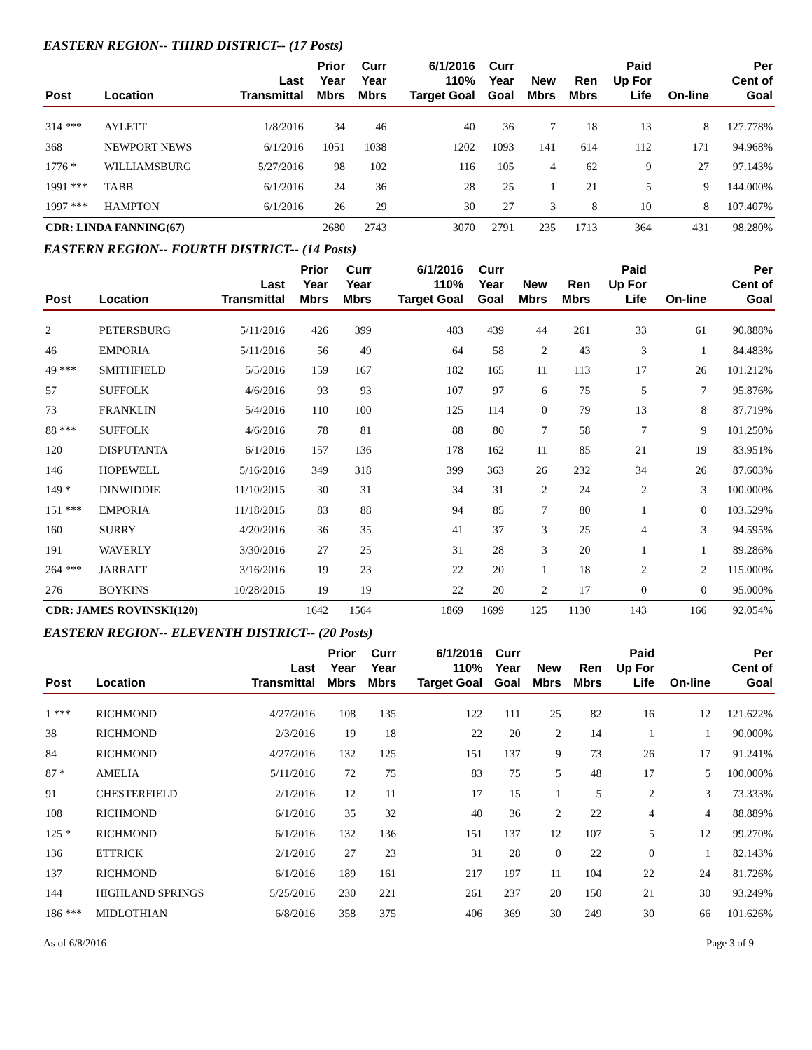EASTERN REGION-- THIRD DISTRICT-- (17 Posts)
| Post | Location | Last Transmittal | Prior Year Mbrs | Curr Year Mbrs | 6/1/2016 110% Target Goal | Curr Year Goal | New Mbrs | Ren Mbrs | Paid Up For Life | On-line | Per Cent of Goal |
| --- | --- | --- | --- | --- | --- | --- | --- | --- | --- | --- | --- |
| 314 *** | AYLETT | 1/8/2016 | 34 | 46 | 40 | 36 | 7 | 18 | 13 | 8 | 127.778% |
| 368 | NEWPORT NEWS | 6/1/2016 | 1051 | 1038 | 1202 | 1093 | 141 | 614 | 112 | 171 | 94.968% |
| 1776 * | WILLIAMSBURG | 5/27/2016 | 98 | 102 | 116 | 105 | 4 | 62 | 9 | 27 | 97.143% |
| 1991 *** | TABB | 6/1/2016 | 24 | 36 | 28 | 25 | 1 | 21 | 5 | 9 | 144.000% |
| 1997 *** | HAMPTON | 6/1/2016 | 26 | 29 | 30 | 27 | 3 | 8 | 10 | 8 | 107.407% |
| CDR: LINDA FANNING(67) | | | 2680 | 2743 | 3070 | 2791 | 235 | 1713 | 364 | 431 | 98.280% |
EASTERN REGION-- FOURTH DISTRICT-- (14 Posts)
| Post | Location | Last Transmittal | Prior Year Mbrs | Curr Year Mbrs | 6/1/2016 110% Target Goal | Curr Year Goal | New Mbrs | Ren Mbrs | Paid Up For Life | On-line | Per Cent of Goal |
| --- | --- | --- | --- | --- | --- | --- | --- | --- | --- | --- | --- |
| 2 | PETERSBURG | 5/11/2016 | 426 | 399 | 483 | 439 | 44 | 261 | 33 | 61 | 90.888% |
| 46 | EMPORIA | 5/11/2016 | 56 | 49 | 64 | 58 | 2 | 43 | 3 | 1 | 84.483% |
| 49 *** | SMITHFIELD | 5/5/2016 | 159 | 167 | 182 | 165 | 11 | 113 | 17 | 26 | 101.212% |
| 57 | SUFFOLK | 4/6/2016 | 93 | 93 | 107 | 97 | 6 | 75 | 5 | 7 | 95.876% |
| 73 | FRANKLIN | 5/4/2016 | 110 | 100 | 125 | 114 | 0 | 79 | 13 | 8 | 87.719% |
| 88 *** | SUFFOLK | 4/6/2016 | 78 | 81 | 88 | 80 | 7 | 58 | 7 | 9 | 101.250% |
| 120 | DISPUTANTA | 6/1/2016 | 157 | 136 | 178 | 162 | 11 | 85 | 21 | 19 | 83.951% |
| 146 | HOPEWELL | 5/16/2016 | 349 | 318 | 399 | 363 | 26 | 232 | 34 | 26 | 87.603% |
| 149 * | DINWIDDIE | 11/10/2015 | 30 | 31 | 34 | 31 | 2 | 24 | 2 | 3 | 100.000% |
| 151 *** | EMPORIA | 11/18/2015 | 83 | 88 | 94 | 85 | 7 | 80 | 1 | 0 | 103.529% |
| 160 | SURRY | 4/20/2016 | 36 | 35 | 41 | 37 | 3 | 25 | 4 | 3 | 94.595% |
| 191 | WAVERLY | 3/30/2016 | 27 | 25 | 31 | 28 | 3 | 20 | 1 | 1 | 89.286% |
| 264 *** | JARRATT | 3/16/2016 | 19 | 23 | 22 | 20 | 1 | 18 | 2 | 2 | 115.000% |
| 276 | BOYKINS | 10/28/2015 | 19 | 19 | 22 | 20 | 2 | 17 | 0 | 0 | 95.000% |
| CDR: JAMES ROVINSKI(120) | | | 1642 | 1564 | 1869 | 1699 | 125 | 1130 | 143 | 166 | 92.054% |
EASTERN REGION-- ELEVENTH DISTRICT-- (20 Posts)
| Post | Location | Last Transmittal | Prior Year Mbrs | Curr Year Mbrs | 6/1/2016 110% Target Goal | Curr Year Goal | New Mbrs | Ren Mbrs | Paid Up For Life | On-line | Per Cent of Goal |
| --- | --- | --- | --- | --- | --- | --- | --- | --- | --- | --- | --- |
| 1 *** | RICHMOND | 4/27/2016 | 108 | 135 | 122 | 111 | 25 | 82 | 16 | 12 | 121.622% |
| 38 | RICHMOND | 2/3/2016 | 19 | 18 | 22 | 20 | 2 | 14 | 1 | 1 | 90.000% |
| 84 | RICHMOND | 4/27/2016 | 132 | 125 | 151 | 137 | 9 | 73 | 26 | 17 | 91.241% |
| 87 * | AMELIA | 5/11/2016 | 72 | 75 | 83 | 75 | 5 | 48 | 17 | 5 | 100.000% |
| 91 | CHESTERFIELD | 2/1/2016 | 12 | 11 | 17 | 15 | 1 | 5 | 2 | 3 | 73.333% |
| 108 | RICHMOND | 6/1/2016 | 35 | 32 | 40 | 36 | 2 | 22 | 4 | 4 | 88.889% |
| 125 * | RICHMOND | 6/1/2016 | 132 | 136 | 151 | 137 | 12 | 107 | 5 | 12 | 99.270% |
| 136 | ETTRICK | 2/1/2016 | 27 | 23 | 31 | 28 | 0 | 22 | 0 | 1 | 82.143% |
| 137 | RICHMOND | 6/1/2016 | 189 | 161 | 217 | 197 | 11 | 104 | 22 | 24 | 81.726% |
| 144 | HIGHLAND SPRINGS | 5/25/2016 | 230 | 221 | 261 | 237 | 20 | 150 | 21 | 30 | 93.249% |
| 186 *** | MIDLOTHIAN | 6/8/2016 | 358 | 375 | 406 | 369 | 30 | 249 | 30 | 66 | 101.626% |
As of 6/8/2016 Page 3 of 9